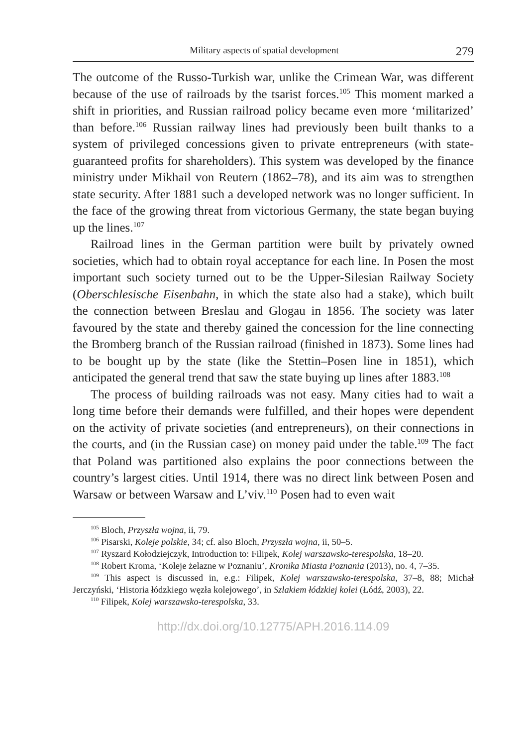Military aspects of spatial development 279
The outcome of the Russo-Turkish war, unlike the Crimean War, was different because of the use of railroads by the tsarist forces.<sup>105</sup> This moment marked a shift in priorities, and Russian railroad policy became even more ‘militarized’ than before.<sup>106</sup> Russian railway lines had previously been built thanks to a system of privileged concessions given to private entrepreneurs (with state-guaranteed profits for shareholders). This system was developed by the finance ministry under Mikhail von Reutern (1862–78), and its aim was to strengthen state security. After 1881 such a developed network was no longer sufficient. In the face of the growing threat from victorious Germany, the state began buying up the lines.<sup>107</sup>
Railroad lines in the German partition were built by privately owned societies, which had to obtain royal acceptance for each line. In Posen the most important such society turned out to be the Upper-Silesian Railway Society (Oberschlesische Eisenbahn, in which the state also had a stake), which built the connection between Breslau and Glogau in 1856. The society was later favoured by the state and thereby gained the concession for the line connecting the Bromberg branch of the Russian railroad (finished in 1873). Some lines had to be bought up by the state (like the Stettin–Posen line in 1851), which anticipated the general trend that saw the state buying up lines after 1883.<sup>108</sup>
The process of building railroads was not easy. Many cities had to wait a long time before their demands were fulfilled, and their hopes were dependent on the activity of private societies (and entrepreneurs), on their connections in the courts, and (in the Russian case) on money paid under the table.<sup>109</sup> The fact that Poland was partitioned also explains the poor connections between the country’s largest cities. Until 1914, there was no direct link between Posen and Warsaw or between Warsaw and L’viv.<sup>110</sup> Posen had to even wait
<sup>105</sup> Bloch, Przyszła wojna, ii, 79.
<sup>106</sup> Pisarski, Koleje polskie, 34; cf. also Bloch, Przyszła wojna, ii, 50–5.
<sup>107</sup> Ryszard Kołodziejczyk, Introduction to: Filipek, Kolej warszawsko-terespolska, 18–20.
<sup>108</sup> Robert Kroma, ‘Koleje żelazne w Poznaniu’, Kronika Miasta Poznania (2013), no. 4, 7–35.
<sup>109</sup> This aspect is discussed in, e.g.: Filipek, Kolej warszawsko-terespolska, 37–8, 88; Michał Jerczyński, ‘Historia łódzkiego węzła kolejowego’, in Szlakiem łódzkiej kolei (Łódź, 2003), 22.
<sup>110</sup> Filipek, Kolej warszawsko-terespolska, 33.
http://dx.doi.org/10.12775/APH.2016.114.09